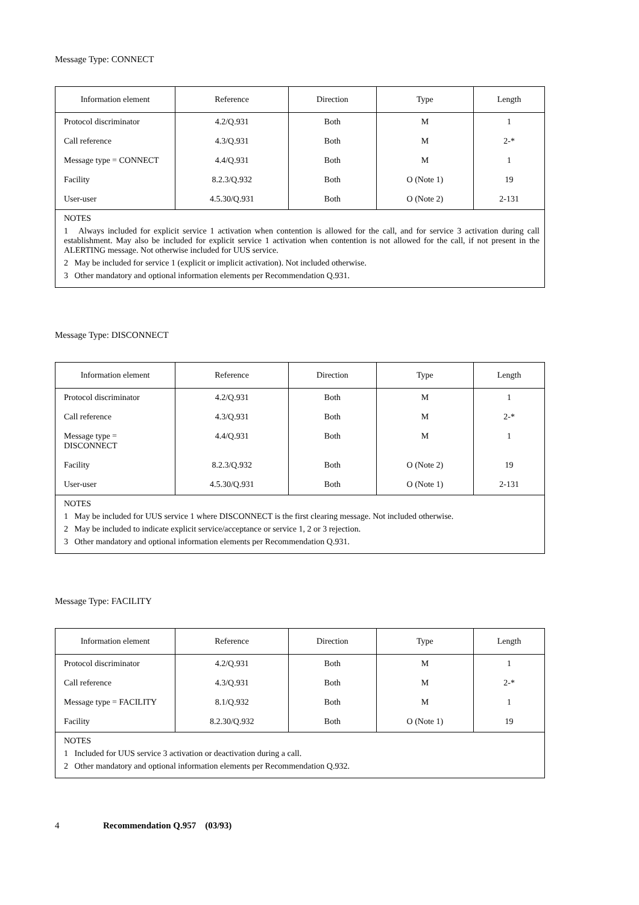Message Type: CONNECT
| Information element | Reference | Direction | Type | Length |
| --- | --- | --- | --- | --- |
| Protocol discriminator | 4.2/Q.931 | Both | M | 1 |
| Call reference | 4.3/Q.931 | Both | M | 2-* |
| Message type = CONNECT | 4.4/Q.931 | Both | M | 1 |
| Facility | 8.2.3/Q.932 | Both | O (Note 1) | 19 |
| User-user | 4.5.30/Q.931 | Both | O (Note 2) | 2-131 |
| NOTES 1 Always included for explicit service 1 activation when contention is allowed for the call, and for service 3 activation during call establishment. May also be included for explicit service 1 activation when contention is not allowed for the call, if not present in the ALERTING message. Not otherwise included for UUS service. 2 May be included for service 1 (explicit or implicit activation). Not included otherwise. 3 Other mandatory and optional information elements per Recommendation Q.931. | | | | |
Message Type: DISCONNECT
| Information element | Reference | Direction | Type | Length |
| --- | --- | --- | --- | --- |
| Protocol discriminator | 4.2/Q.931 | Both | M | 1 |
| Call reference | 4.3/Q.931 | Both | M | 2-* |
| Message type = DISCONNECT | 4.4/Q.931 | Both | M | 1 |
| Facility | 8.2.3/Q.932 | Both | O (Note 2) | 19 |
| User-user | 4.5.30/Q.931 | Both | O (Note 1) | 2-131 |
| NOTES 1 May be included for UUS service 1 where DISCONNECT is the first clearing message. Not included otherwise. 2 May be included to indicate explicit service/acceptance or service 1, 2 or 3 rejection. 3 Other mandatory and optional information elements per Recommendation Q.931. | | | | |
Message Type: FACILITY
| Information element | Reference | Direction | Type | Length |
| --- | --- | --- | --- | --- |
| Protocol discriminator | 4.2/Q.931 | Both | M | 1 |
| Call reference | 4.3/Q.931 | Both | M | 2-* |
| Message type = FACILITY | 8.1/Q.932 | Both | M | 1 |
| Facility | 8.2.30/Q.932 | Both | O (Note 1) | 19 |
| NOTES 1 Included for UUS service 3 activation or deactivation during a call. 2 Other mandatory and optional information elements per Recommendation Q.932. | | | | |
4 Recommendation Q.957 (03/93)